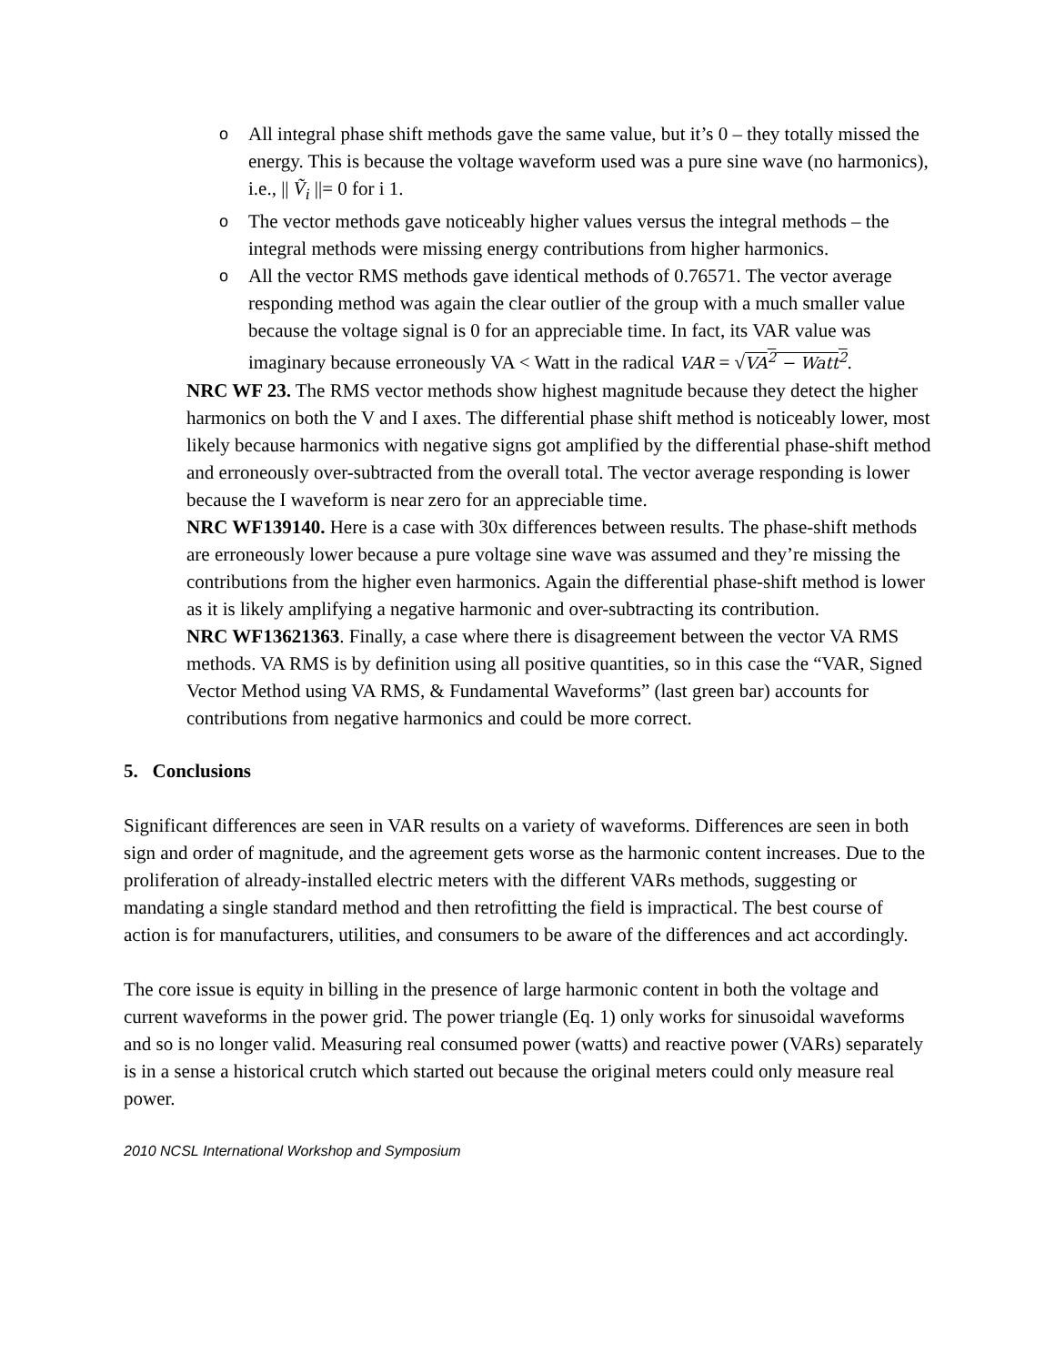o All integral phase shift methods gave the same value, but it’s 0 – they totally missed the energy. This is because the voltage waveform used was a pure sine wave (no harmonics), i.e., || Ṽ<sub>i</sub> ||= 0 for i 1.
o The vector methods gave noticeably higher values versus the integral methods – the integral methods were missing energy contributions from higher harmonics.
o All the vector RMS methods gave identical methods of 0.76571. The vector average responding method was again the clear outlier of the group with a much smaller value because the voltage signal is 0 for an appreciable time. In fact, its VAR value was imaginary because erroneously VA < Watt in the radical VAR = √VA<sup>2</sup> − Watt<sup>2</sup>.
NRC WF 23. The RMS vector methods show highest magnitude because they detect the higher harmonics on both the V and I axes. The differential phase shift method is noticeably lower, most likely because harmonics with negative signs got amplified by the differential phase-shift method and erroneously over-subtracted from the overall total. The vector average responding is lower because the I waveform is near zero for an appreciable time.
NRC WF139140. Here is a case with 30x differences between results. The phase-shift methods are erroneously lower because a pure voltage sine wave was assumed and they’re missing the contributions from the higher even harmonics. Again the differential phase-shift method is lower as it is likely amplifying a negative harmonic and over-subtracting its contribution.
NRC WF13621363. Finally, a case where there is disagreement between the vector VA RMS methods. VA RMS is by definition using all positive quantities, so in this case the “VAR, Signed Vector Method using VA RMS, & Fundamental Waveforms” (last green bar) accounts for contributions from negative harmonics and could be more correct.
5. Conclusions
Significant differences are seen in VAR results on a variety of waveforms. Differences are seen in both sign and order of magnitude, and the agreement gets worse as the harmonic content increases. Due to the proliferation of already-installed electric meters with the different VARs methods, suggesting or mandating a single standard method and then retrofitting the field is impractical. The best course of action is for manufacturers, utilities, and consumers to be aware of the differences and act accordingly.
The core issue is equity in billing in the presence of large harmonic content in both the voltage and current waveforms in the power grid. The power triangle (Eq. 1) only works for sinusoidal waveforms and so is no longer valid. Measuring real consumed power (watts) and reactive power (VARs) separately is in a sense a historical crutch which started out because the original meters could only measure real power.
2010 NCSL International Workshop and Symposium